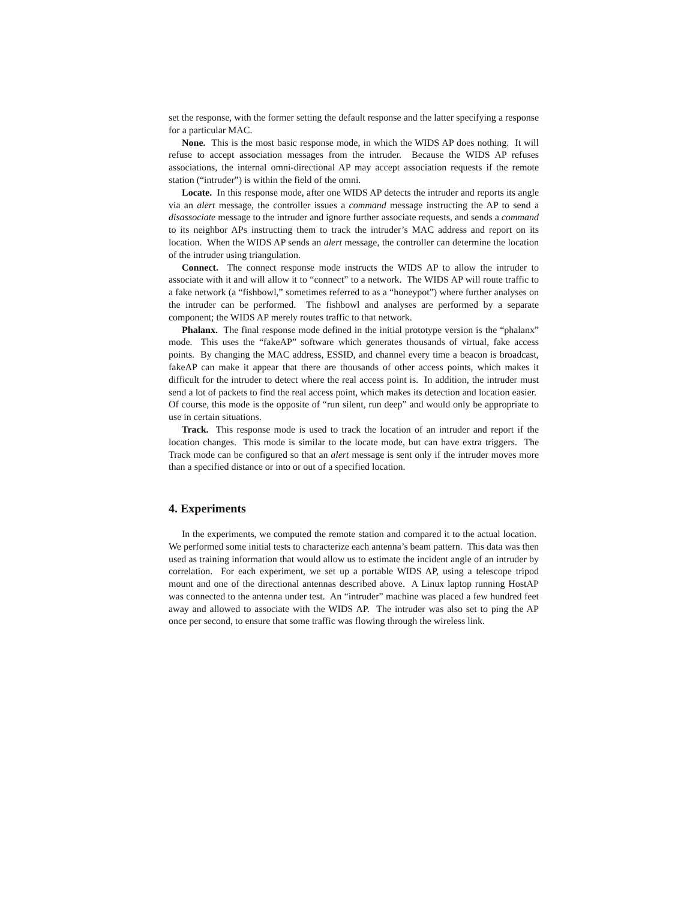set the response, with the former setting the default response and the latter specifying a response for a particular MAC.
None. This is the most basic response mode, in which the WIDS AP does nothing. It will refuse to accept association messages from the intruder. Because the WIDS AP refuses associations, the internal omni-directional AP may accept association requests if the remote station (“intruder”) is within the field of the omni.
Locate. In this response mode, after one WIDS AP detects the intruder and reports its angle via an alert message, the controller issues a command message instructing the AP to send a disassociate message to the intruder and ignore further associate requests, and sends a command to its neighbor APs instructing them to track the intruder’s MAC address and report on its location. When the WIDS AP sends an alert message, the controller can determine the location of the intruder using triangulation.
Connect. The connect response mode instructs the WIDS AP to allow the intruder to associate with it and will allow it to “connect” to a network. The WIDS AP will route traffic to a fake network (a “fishbowl,” sometimes referred to as a “honeypot”) where further analyses on the intruder can be performed. The fishbowl and analyses are performed by a separate component; the WIDS AP merely routes traffic to that network.
Phalanx. The final response mode defined in the initial prototype version is the “phalanx” mode. This uses the “fakeAP” software which generates thousands of virtual, fake access points. By changing the MAC address, ESSID, and channel every time a beacon is broadcast, fakeAP can make it appear that there are thousands of other access points, which makes it difficult for the intruder to detect where the real access point is. In addition, the intruder must send a lot of packets to find the real access point, which makes its detection and location easier. Of course, this mode is the opposite of “run silent, run deep” and would only be appropriate to use in certain situations.
Track. This response mode is used to track the location of an intruder and report if the location changes. This mode is similar to the locate mode, but can have extra triggers. The Track mode can be configured so that an alert message is sent only if the intruder moves more than a specified distance or into or out of a specified location.
4. Experiments
In the experiments, we computed the remote station and compared it to the actual location. We performed some initial tests to characterize each antenna’s beam pattern. This data was then used as training information that would allow us to estimate the incident angle of an intruder by correlation. For each experiment, we set up a portable WIDS AP, using a telescope tripod mount and one of the directional antennas described above. A Linux laptop running HostAP was connected to the antenna under test. An “intruder” machine was placed a few hundred feet away and allowed to associate with the WIDS AP. The intruder was also set to ping the AP once per second, to ensure that some traffic was flowing through the wireless link.